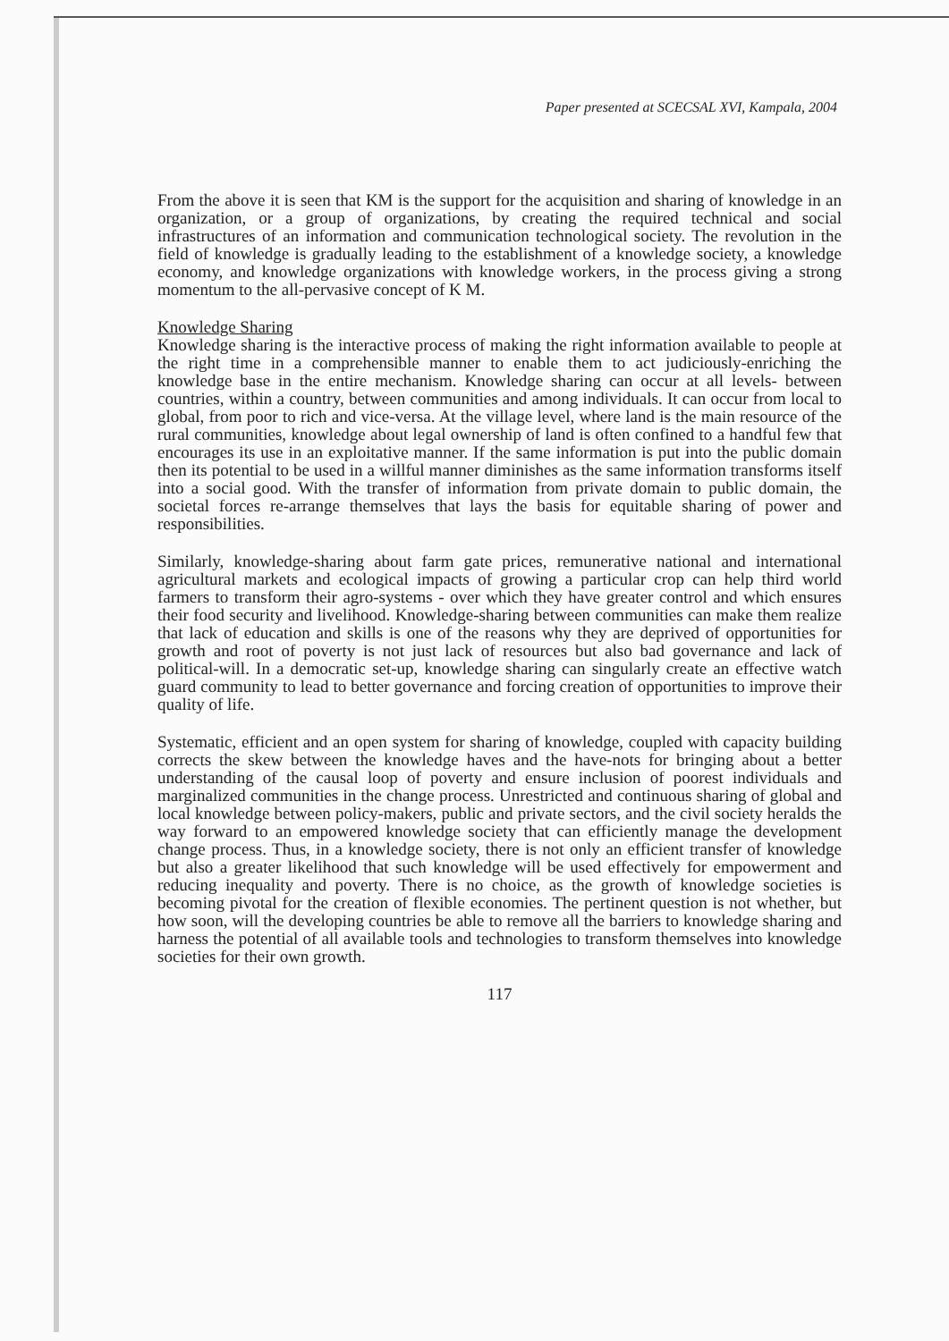Paper presented at SCECSAL XVI, Kampala, 2004
From the above it is seen that KM is the support for the acquisition and sharing of knowledge in an organization, or a group of organizations, by creating the required technical and social infrastructures of an information and communication technological society. The revolution in the field of knowledge is gradually leading to the establishment of a knowledge society, a knowledge economy, and knowledge organizations with knowledge workers, in the process giving a strong momentum to the all-pervasive concept of K M.
Knowledge Sharing
Knowledge sharing is the interactive process of making the right information available to people at the right time in a comprehensible manner to enable them to act judiciously-enriching the knowledge base in the entire mechanism. Knowledge sharing can occur at all levels- between countries, within a country, between communities and among individuals. It can occur from local to global, from poor to rich and vice-versa. At the village level, where land is the main resource of the rural communities, knowledge about legal ownership of land is often confined to a handful few that encourages its use in an exploitative manner. If the same information is put into the public domain then its potential to be used in a willful manner diminishes as the same information transforms itself into a social good. With the transfer of information from private domain to public domain, the societal forces re-arrange themselves that lays the basis for equitable sharing of power and responsibilities.
Similarly, knowledge-sharing about farm gate prices, remunerative national and international agricultural markets and ecological impacts of growing a particular crop can help third world farmers to transform their agro-systems - over which they have greater control and which ensures their food security and livelihood. Knowledge-sharing between communities can make them realize that lack of education and skills is one of the reasons why they are deprived of opportunities for growth and root of poverty is not just lack of resources but also bad governance and lack of political-will. In a democratic set-up, knowledge sharing can singularly create an effective watch guard community to lead to better governance and forcing creation of opportunities to improve their quality of life.
Systematic, efficient and an open system for sharing of knowledge, coupled with capacity building corrects the skew between the knowledge haves and the have-nots for bringing about a better understanding of the causal loop of poverty and ensure inclusion of poorest individuals and marginalized communities in the change process. Unrestricted and continuous sharing of global and local knowledge between policy-makers, public and private sectors, and the civil society heralds the way forward to an empowered knowledge society that can efficiently manage the development change process. Thus, in a knowledge society, there is not only an efficient transfer of knowledge but also a greater likelihood that such knowledge will be used effectively for empowerment and reducing inequality and poverty. There is no choice, as the growth of knowledge societies is becoming pivotal for the creation of flexible economies. The pertinent question is not whether, but how soon, will the developing countries be able to remove all the barriers to knowledge sharing and harness the potential of all available tools and technologies to transform themselves into knowledge societies for their own growth.
117